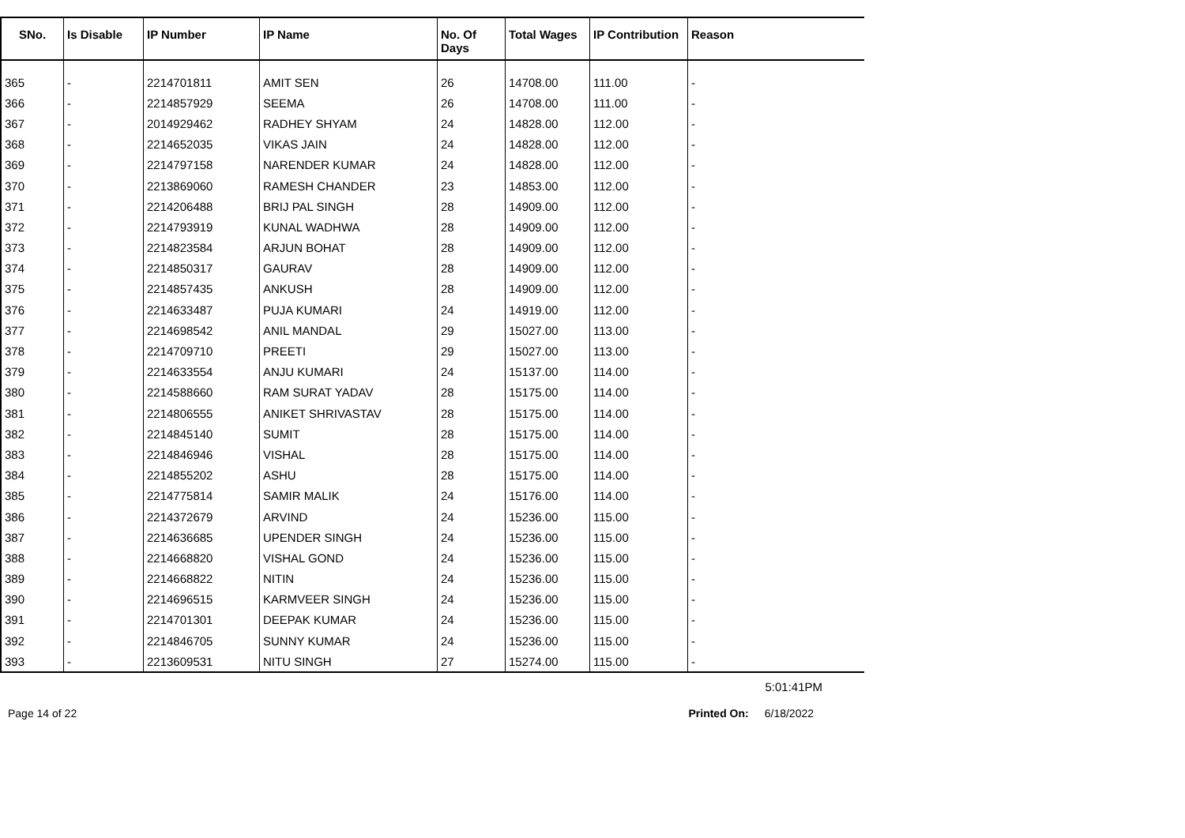| SNo. | Is Disable | IP Number | IP Name | No. Of Days | Total Wages | IP Contribution | Reason |
| --- | --- | --- | --- | --- | --- | --- | --- |
| 365 | - | 2214701811 | AMIT SEN | 26 | 14708.00 | 111.00 | - |
| 366 | - | 2214857929 | SEEMA | 26 | 14708.00 | 111.00 | - |
| 367 | - | 2014929462 | RADHEY SHYAM | 24 | 14828.00 | 112.00 | - |
| 368 | - | 2214652035 | VIKAS JAIN | 24 | 14828.00 | 112.00 | - |
| 369 | - | 2214797158 | NARENDER KUMAR | 24 | 14828.00 | 112.00 | - |
| 370 | - | 2213869060 | RAMESH CHANDER | 23 | 14853.00 | 112.00 | - |
| 371 | - | 2214206488 | BRIJ PAL SINGH | 28 | 14909.00 | 112.00 | - |
| 372 | - | 2214793919 | KUNAL WADHWA | 28 | 14909.00 | 112.00 | - |
| 373 | - | 2214823584 | ARJUN BOHAT | 28 | 14909.00 | 112.00 | - |
| 374 | - | 2214850317 | GAURAV | 28 | 14909.00 | 112.00 | - |
| 375 | - | 2214857435 | ANKUSH | 28 | 14909.00 | 112.00 | - |
| 376 | - | 2214633487 | PUJA KUMARI | 24 | 14919.00 | 112.00 | - |
| 377 | - | 2214698542 | ANIL MANDAL | 29 | 15027.00 | 113.00 | - |
| 378 | - | 2214709710 | PREETI | 29 | 15027.00 | 113.00 | - |
| 379 | - | 2214633554 | ANJU KUMARI | 24 | 15137.00 | 114.00 | - |
| 380 | - | 2214588660 | RAM SURAT YADAV | 28 | 15175.00 | 114.00 | - |
| 381 | - | 2214806555 | ANIKET SHRIVASTAV | 28 | 15175.00 | 114.00 | - |
| 382 | - | 2214845140 | SUMIT | 28 | 15175.00 | 114.00 | - |
| 383 | - | 2214846946 | VISHAL | 28 | 15175.00 | 114.00 | - |
| 384 | - | 2214855202 | ASHU | 28 | 15175.00 | 114.00 | - |
| 385 | - | 2214775814 | SAMIR MALIK | 24 | 15176.00 | 114.00 | - |
| 386 | - | 2214372679 | ARVIND | 24 | 15236.00 | 115.00 | - |
| 387 | - | 2214636685 | UPENDER SINGH | 24 | 15236.00 | 115.00 | - |
| 388 | - | 2214668820 | VISHAL GOND | 24 | 15236.00 | 115.00 | - |
| 389 | - | 2214668822 | NITIN | 24 | 15236.00 | 115.00 | - |
| 390 | - | 2214696515 | KARMVEER SINGH | 24 | 15236.00 | 115.00 | - |
| 391 | - | 2214701301 | DEEPAK KUMAR | 24 | 15236.00 | 115.00 | - |
| 392 | - | 2214846705 | SUNNY KUMAR | 24 | 15236.00 | 115.00 | - |
| 393 | - | 2213609531 | NITU SINGH | 27 | 15274.00 | 115.00 | - |
5:01:41PM
Page 14 of 22 Printed On: 6/18/2022